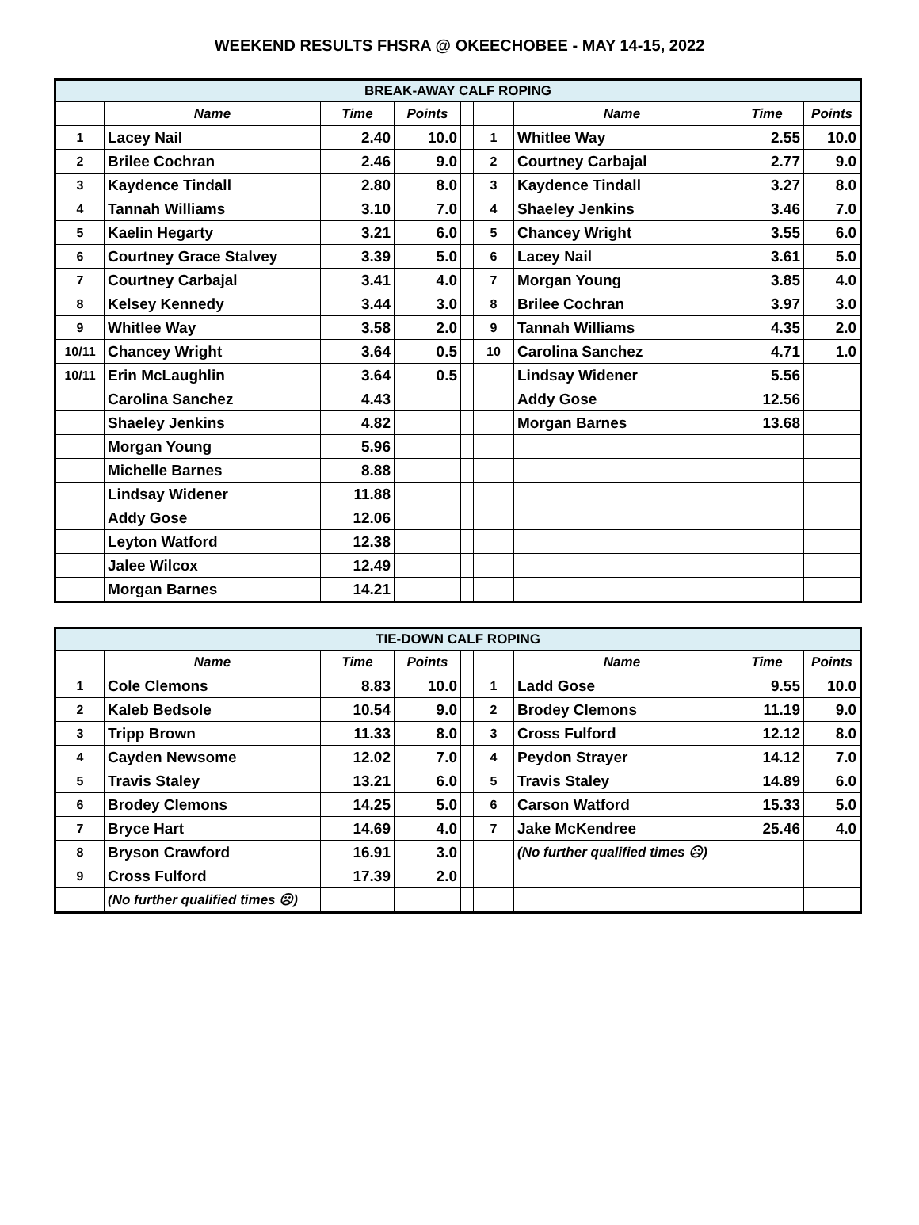WEEKEND RESULTS FHSRA @ OKEECHOBEE - MAY 14-15, 2022
| BREAK-AWAY CALF ROPING | | | | | | | | |
| | Name | Time | Points | | | Name | Time | Points |
| 1 | Lacey Nail | 2.40 | 10.0 | | 1 | Whitlee Way | 2.55 | 10.0 |
| 2 | Brilee Cochran | 2.46 | 9.0 | | 2 | Courtney Carbajal | 2.77 | 9.0 |
| 3 | Kaydence Tindall | 2.80 | 8.0 | | 3 | Kaydence Tindall | 3.27 | 8.0 |
| 4 | Tannah Williams | 3.10 | 7.0 | | 4 | Shaeley Jenkins | 3.46 | 7.0 |
| 5 | Kaelin Hegarty | 3.21 | 6.0 | | 5 | Chancey Wright | 3.55 | 6.0 |
| 6 | Courtney Grace Stalvey | 3.39 | 5.0 | | 6 | Lacey Nail | 3.61 | 5.0 |
| 7 | Courtney Carbajal | 3.41 | 4.0 | | 7 | Morgan Young | 3.85 | 4.0 |
| 8 | Kelsey Kennedy | 3.44 | 3.0 | | 8 | Brilee Cochran | 3.97 | 3.0 |
| 9 | Whitlee Way | 3.58 | 2.0 | | 9 | Tannah Williams | 4.35 | 2.0 |
| 10/11 | Chancey Wright | 3.64 | 0.5 | | 10 | Carolina Sanchez | 4.71 | 1.0 |
| 10/11 | Erin McLaughlin | 3.64 | 0.5 | | | Lindsay Widener | 5.56 | |
| | Carolina Sanchez | 4.43 | | | | Addy Gose | 12.56 | |
| | Shaeley Jenkins | 4.82 | | | | Morgan Barnes | 13.68 | |
| | Morgan Young | 5.96 | | | | | | |
| | Michelle Barnes | 8.88 | | | | | | |
| | Lindsay Widener | 11.88 | | | | | | |
| | Addy Gose | 12.06 | | | | | | |
| | Leyton Watford | 12.38 | | | | | | |
| | Jalee Wilcox | 12.49 | | | | | | |
| | Morgan Barnes | 14.21 | | | | | | |
| TIE-DOWN CALF ROPING | | | | | | | | |
| | Name | Time | Points | | | Name | Time | Points |
| 1 | Cole Clemons | 8.83 | 10.0 | | 1 | Ladd Gose | 9.55 | 10.0 |
| 2 | Kaleb Bedsole | 10.54 | 9.0 | | 2 | Brodey Clemons | 11.19 | 9.0 |
| 3 | Tripp Brown | 11.33 | 8.0 | | 3 | Cross Fulford | 12.12 | 8.0 |
| 4 | Cayden Newsome | 12.02 | 7.0 | | 4 | Peydon Strayer | 14.12 | 7.0 |
| 5 | Travis Staley | 13.21 | 6.0 | | 5 | Travis Staley | 14.89 | 6.0 |
| 6 | Brodey Clemons | 14.25 | 5.0 | | 6 | Carson Watford | 15.33 | 5.0 |
| 7 | Bryce Hart | 14.69 | 4.0 | | 7 | Jake McKendree | 25.46 | 4.0 |
| 8 | Bryson Crawford | 16.91 | 3.0 | | | (No further qualified times ☹) | | |
| 9 | Cross Fulford | 17.39 | 2.0 | | | | | |
| | (No further qualified times ☹) | | | | | | | |